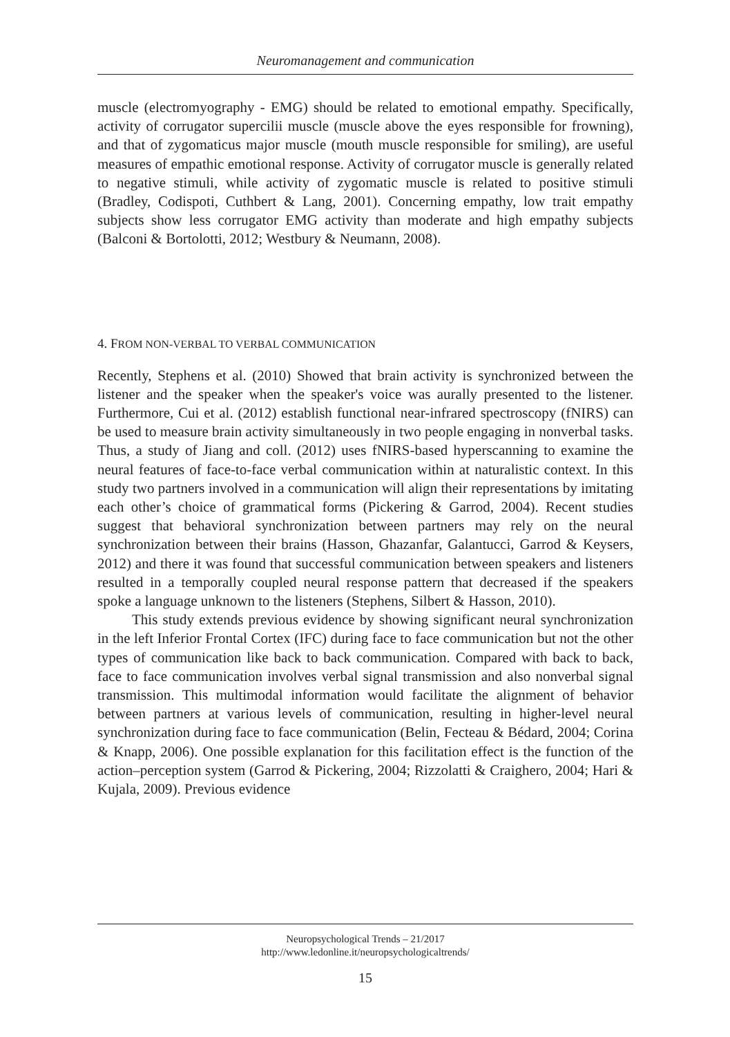Neuromanagement and communication
muscle (electromyography - EMG) should be related to emotional empathy. Specifically, activity of corrugator supercilii muscle (muscle above the eyes responsible for frowning), and that of zygomaticus major muscle (mouth muscle responsible for smiling), are useful measures of empathic emotional response. Activity of corrugator muscle is generally related to negative stimuli, while activity of zygomatic muscle is related to positive stimuli (Bradley, Codispoti, Cuthbert & Lang, 2001). Concerning empathy, low trait empathy subjects show less corrugator EMG activity than moderate and high empathy subjects (Balconi & Bortolotti, 2012; Westbury & Neumann, 2008).
4. FROM NON-VERBAL TO VERBAL COMMUNICATION
Recently, Stephens et al. (2010) Showed that brain activity is synchronized between the listener and the speaker when the speaker's voice was aurally presented to the listener. Furthermore, Cui et al. (2012) establish functional near-infrared spectroscopy (fNIRS) can be used to measure brain activity simultaneously in two people engaging in nonverbal tasks. Thus, a study of Jiang and coll. (2012) uses fNIRS-based hyperscanning to examine the neural features of face-to-face verbal communication within at naturalistic context. In this study two partners involved in a communication will align their representations by imitating each other’s choice of grammatical forms (Pickering & Garrod, 2004). Recent studies suggest that behavioral synchronization between partners may rely on the neural synchronization between their brains (Hasson, Ghazanfar, Galantucci, Garrod & Keysers, 2012) and there it was found that successful communication between speakers and listeners resulted in a temporally coupled neural response pattern that decreased if the speakers spoke a language unknown to the listeners (Stephens, Silbert & Hasson, 2010).
This study extends previous evidence by showing significant neural synchronization in the left Inferior Frontal Cortex (IFC) during face to face communication but not the other types of communication like back to back communication. Compared with back to back, face to face communication involves verbal signal transmission and also nonverbal signal transmission. This multimodal information would facilitate the alignment of behavior between partners at various levels of communication, resulting in higher-level neural synchronization during face to face communication (Belin, Fecteau & Bédard, 2004; Corina & Knapp, 2006). One possible explanation for this facilitation effect is the function of the action–perception system (Garrod & Pickering, 2004; Rizzolatti & Craighero, 2004; Hari & Kujala, 2009). Previous evidence
Neuropsychological Trends – 21/2017
http://www.ledonline.it/neuropsychologicaltrends/
15